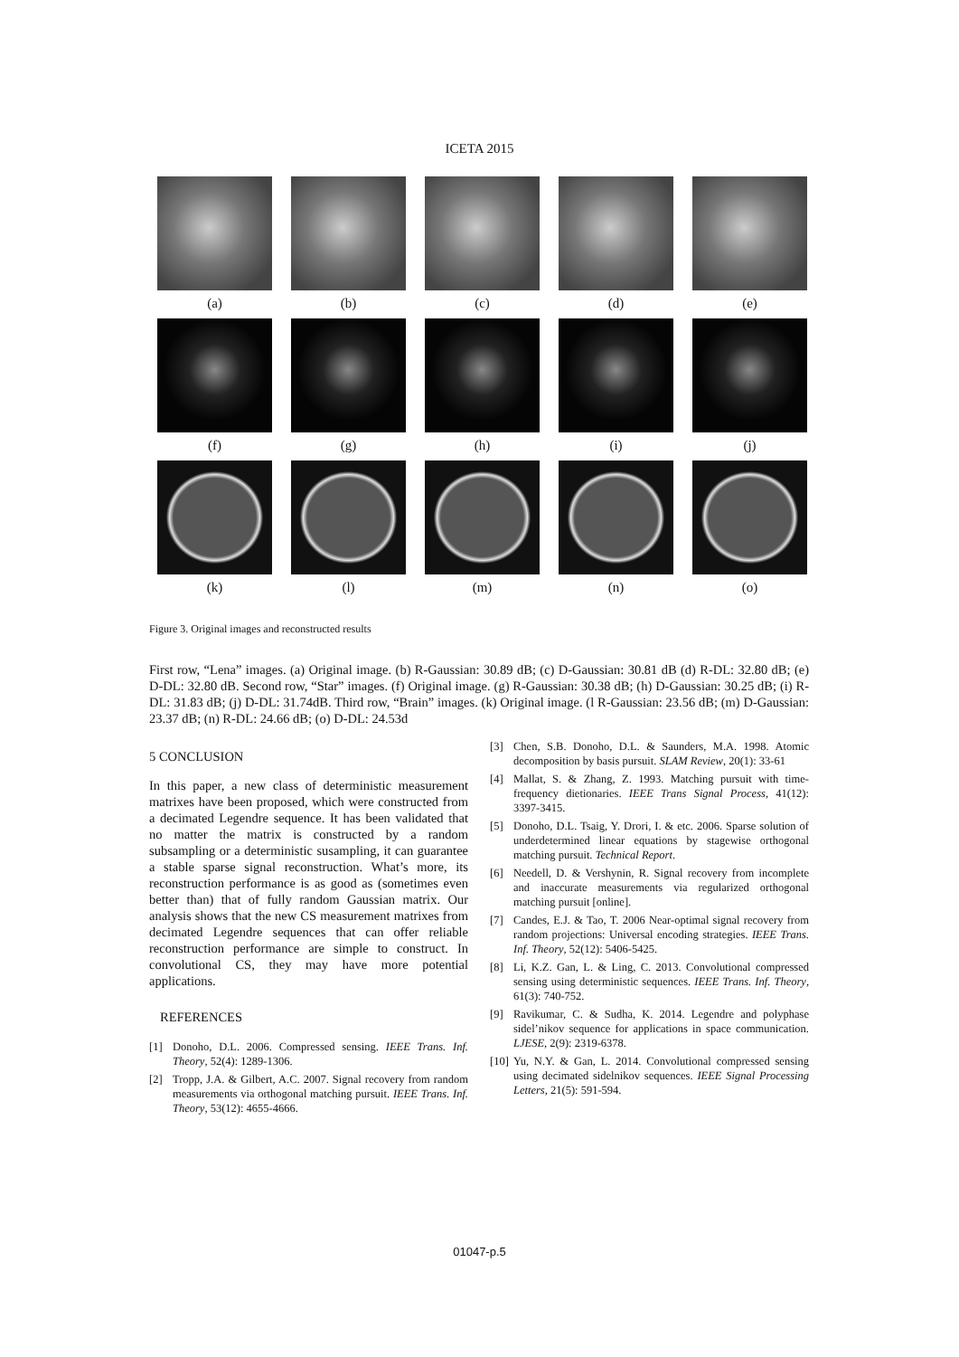ICETA 2015
(a)
(b)
(c)
(d)
(e)
(f)
(g)
(h)
(i)
(j)
(k)
(l)
(m)
(n)
(o)
Figure 3. Original images and reconstructed results
First row, “Lena” images. (a) Original image. (b) R-Gaussian: 30.89 dB; (c) D-Gaussian: 30.81 dB (d) R-DL: 32.80 dB; (e) D-DL: 32.80 dB. Second row, “Star” images. (f) Original image. (g) R-Gaussian: 30.38 dB; (h) D-Gaussian: 30.25 dB; (i) R-DL: 31.83 dB; (j) D-DL: 31.74dB. Third row, “Brain” images. (k) Original image. (l R-Gaussian: 23.56 dB; (m) D-Gaussian: 23.37 dB; (n) R-DL: 24.66 dB; (o) D-DL: 24.53d
5 CONCLUSION
In this paper, a new class of deterministic measurement matrixes have been proposed, which were constructed from a decimated Legendre sequence. It has been validated that no matter the matrix is constructed by a random subsampling or a deterministic susampling, it can guarantee a stable sparse signal reconstruction. What’s more, its reconstruction performance is as good as (sometimes even better than) that of fully random Gaussian matrix. Our analysis shows that the new CS measurement matrixes from decimated Legendre sequences that can offer reliable reconstruction performance are simple to construct. In convolutional CS, they may have more potential applications.
REFERENCES
[1] Donoho, D.L. 2006. Compressed sensing. IEEE Trans. Inf. Theory, 52(4): 1289-1306.
[2] Tropp, J.A. & Gilbert, A.C. 2007. Signal recovery from random measurements via orthogonal matching pursuit. IEEE Trans. Inf. Theory, 53(12): 4655-4666.
[3] Chen, S.B. Donoho, D.L. & Saunders, M.A. 1998. Atomic decomposition by basis pursuit. SLAM Review, 20(1): 33-61
[4] Mallat, S. & Zhang, Z. 1993. Matching pursuit with time-frequency dietionaries. IEEE Trans Signal Process, 41(12): 3397-3415.
[5] Donoho, D.L. Tsaig, Y. Drori, I. & etc. 2006. Sparse solution of underdetermined linear equations by stagewise orthogonal matching pursuit. Technical Report.
[6] Needell, D. & Vershynin, R. Signal recovery from incomplete and inaccurate measurements via regularized orthogonal matching pursuit [online].
[7] Candes, E.J. & Tao, T. 2006 Near-optimal signal recovery from random projections: Universal encoding strategies. IEEE Trans. Inf. Theory, 52(12): 5406-5425.
[8] Li, K.Z. Gan, L. & Ling, C. 2013. Convolutional compressed sensing using deterministic sequences. IEEE Trans. Inf. Theory, 61(3): 740-752.
[9] Ravikumar, C. & Sudha, K. 2014. Legendre and polyphase sidel’nikov sequence for applications in space communication. LJESE, 2(9): 2319-6378.
[10] Yu, N.Y. & Gan, L. 2014. Convolutional compressed sensing using decimated sidelnikov sequences. IEEE Signal Processing Letters, 21(5): 591-594.
01047-p.5